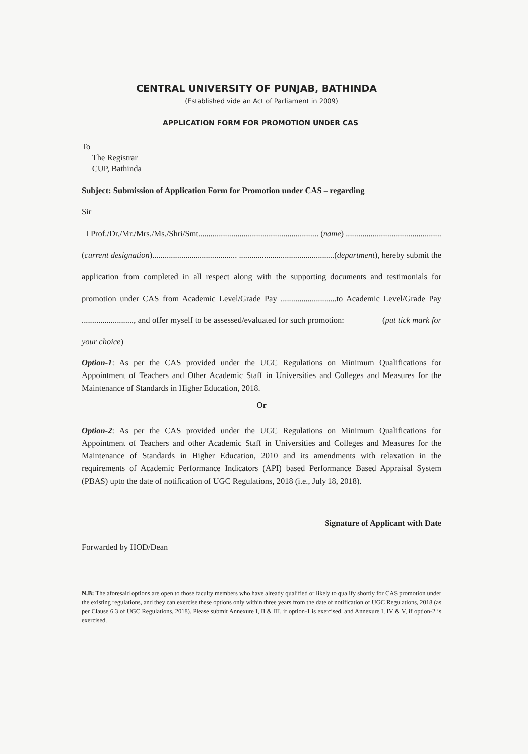CENTRAL UNIVERSITY OF PUNJAB, BATHINDA
(Established vide an Act of Parliament in 2009)
APPLICATION FORM FOR PROMOTION UNDER CAS
To
The Registrar
CUP, Bathinda
Subject: Submission of Application Form for Promotion under CAS – regarding
Sir
I Prof./Dr./Mr./Mrs./Ms./Shri/Smt.......................................................... (name) ..............................................(current designation)......................................... ..............................................(department), hereby submit the application from completed in all respect along with the supporting documents and testimonials for promotion under CAS from Academic Level/Grade Pay ...........................to Academic Level/Grade Pay ........................., and offer myself to be assessed/evaluated for such promotion: (put tick mark for your choice)
Option-1: As per the CAS provided under the UGC Regulations on Minimum Qualifications for Appointment of Teachers and Other Academic Staff in Universities and Colleges and Measures for the Maintenance of Standards in Higher Education, 2018.
Or
Option-2: As per the CAS provided under the UGC Regulations on Minimum Qualifications for Appointment of Teachers and other Academic Staff in Universities and Colleges and Measures for the Maintenance of Standards in Higher Education, 2010 and its amendments with relaxation in the requirements of Academic Performance Indicators (API) based Performance Based Appraisal System (PBAS) upto the date of notification of UGC Regulations, 2018 (i.e., July 18, 2018).
Signature of Applicant with Date
Forwarded by HOD/Dean
N.B: The aforesaid options are open to those faculty members who have already qualified or likely to qualify shortly for CAS promotion under the existing regulations, and they can exercise these options only within three years from the date of notification of UGC Regulations, 2018 (as per Clause 6.3 of UGC Regulations, 2018). Please submit Annexure I, II & III, if option-1 is exercised, and Annexure I, IV & V, if option-2 is exercised.